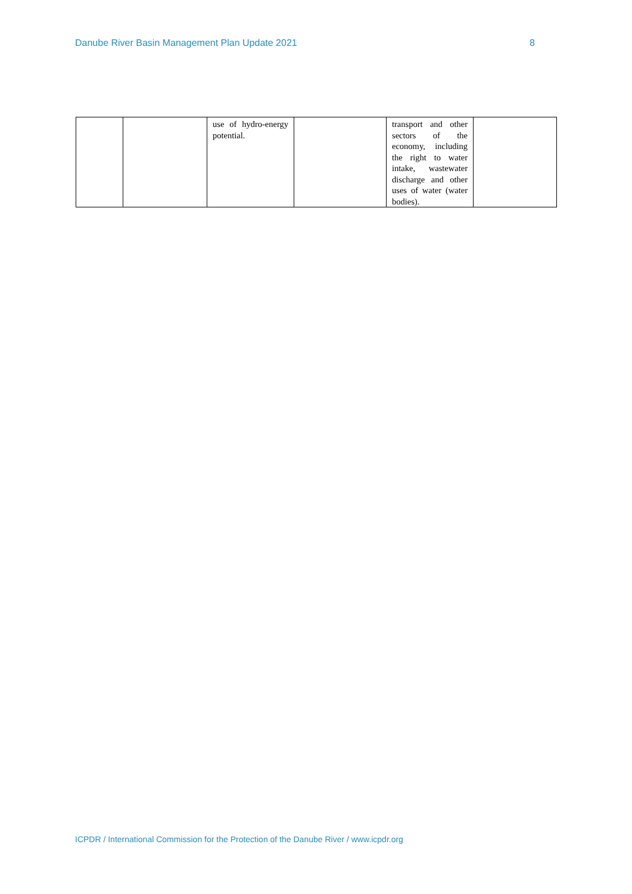Danube River Basin Management Plan Update 2021 8
| | | use of hydro-energy potential. | | transport and other sectors of the economy, including the right to water intake, wastewater discharge and other uses of water (water bodies). | |
ICPDR / International Commission for the Protection of the Danube River / www.icpdr.org